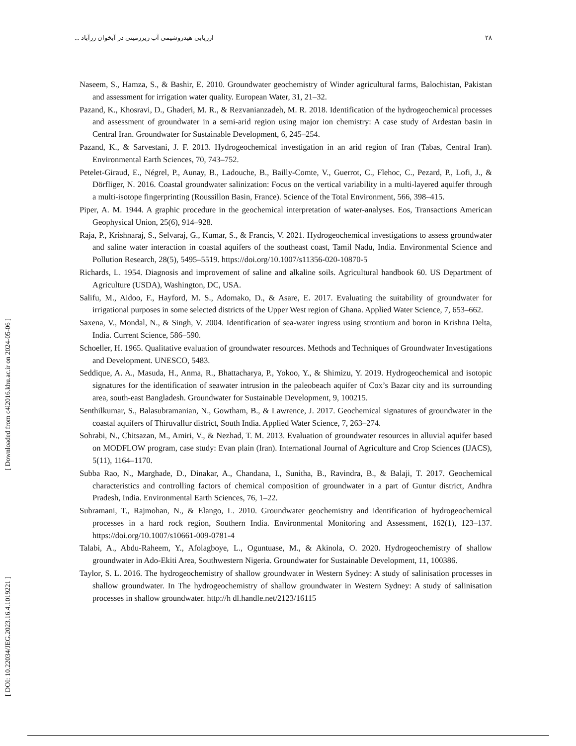۲۸ ارزیابی هیدروشیمی آب زیرزمینی در آبخوان زرآباد ...
[ Downloaded from c4i2016.khu.ac.ir on 2024-05-06 ]
[ DOI: 10.22034/JEG.2023.16.4.1019221 ]
Naseem, S., Hamza, S., & Bashir, E. 2010. Groundwater geochemistry of Winder agricultural farms, Balochistan, Pakistan and assessment for irrigation water quality. European Water, 31, 21–32.
Pazand, K., Khosravi, D., Ghaderi, M. R., & Rezvanianzadeh, M. R. 2018. Identification of the hydrogeochemical processes and assessment of groundwater in a semi-arid region using major ion chemistry: A case study of Ardestan basin in Central Iran. Groundwater for Sustainable Development, 6, 245–254.
Pazand, K., & Sarvestani, J. F. 2013. Hydrogeochemical investigation in an arid region of Iran (Tabas, Central Iran). Environmental Earth Sciences, 70, 743–752.
Petelet-Giraud, E., Négrel, P., Aunay, B., Ladouche, B., Bailly-Comte, V., Guerrot, C., Flehoc, C., Pezard, P., Lofi, J., & Dörfliger, N. 2016. Coastal groundwater salinization: Focus on the vertical variability in a multi-layered aquifer through a multi-isotope fingerprinting (Roussillon Basin, France). Science of the Total Environment, 566, 398–415.
Piper, A. M. 1944. A graphic procedure in the geochemical interpretation of water-analyses. Eos, Transactions American Geophysical Union, 25(6), 914–928.
Raja, P., Krishnaraj, S., Selvaraj, G., Kumar, S., & Francis, V. 2021. Hydrogeochemical investigations to assess groundwater and saline water interaction in coastal aquifers of the southeast coast, Tamil Nadu, India. Environmental Science and Pollution Research, 28(5), 5495–5519. https://doi.org/10.1007/s11356-020-10870-5
Richards, L. 1954. Diagnosis and improvement of saline and alkaline soils. Agricultural handbook 60. US Department of Agriculture (USDA), Washington, DC, USA.
Salifu, M., Aidoo, F., Hayford, M. S., Adomako, D., & Asare, E. 2017. Evaluating the suitability of groundwater for irrigational purposes in some selected districts of the Upper West region of Ghana. Applied Water Science, 7, 653–662.
Saxena, V., Mondal, N., & Singh, V. 2004. Identification of sea-water ingress using strontium and boron in Krishna Delta, India. Current Science, 586–590.
Schoeller, H. 1965. Qualitative evaluation of groundwater resources. Methods and Techniques of Groundwater Investigations and Development. UNESCO, 5483.
Seddique, A. A., Masuda, H., Anma, R., Bhattacharya, P., Yokoo, Y., & Shimizu, Y. 2019. Hydrogeochemical and isotopic signatures for the identification of seawater intrusion in the paleobeach aquifer of Cox’s Bazar city and its surrounding area, south-east Bangladesh. Groundwater for Sustainable Development, 9, 100215.
Senthilkumar, S., Balasubramanian, N., Gowtham, B., & Lawrence, J. 2017. Geochemical signatures of groundwater in the coastal aquifers of Thiruvallur district, South India. Applied Water Science, 7, 263–274.
Sohrabi, N., Chitsazan, M., Amiri, V., & Nezhad, T. M. 2013. Evaluation of groundwater resources in alluvial aquifer based on MODFLOW program, case study: Evan plain (Iran). International Journal of Agriculture and Crop Sciences (IJACS), 5(11), 1164–1170.
Subba Rao, N., Marghade, D., Dinakar, A., Chandana, I., Sunitha, B., Ravindra, B., & Balaji, T. 2017. Geochemical characteristics and controlling factors of chemical composition of groundwater in a part of Guntur district, Andhra Pradesh, India. Environmental Earth Sciences, 76, 1–22.
Subramani, T., Rajmohan, N., & Elango, L. 2010. Groundwater geochemistry and identification of hydrogeochemical processes in a hard rock region, Southern India. Environmental Monitoring and Assessment, 162(1), 123–137. https://doi.org/10.1007/s10661-009-0781-4
Talabi, A., Abdu-Raheem, Y., Afolagboye, L., Oguntuase, M., & Akinola, O. 2020. Hydrogeochemistry of shallow groundwater in Ado-Ekiti Area, Southwestern Nigeria. Groundwater for Sustainable Development, 11, 100386.
Taylor, S. L. 2016. The hydrogeochemistry of shallow groundwater in Western Sydney: A study of salinisation processes in shallow groundwater. In The hydrogeochemistry of shallow groundwater in Western Sydney: A study of salinisation processes in shallow groundwater. http://h dl.handle.net/2123/16115